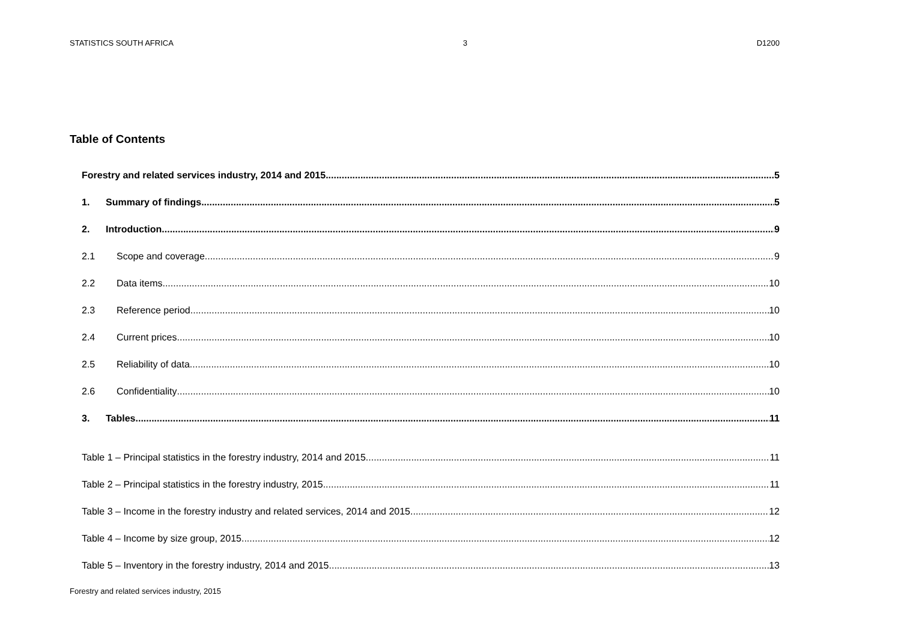STATISTICS SOUTH AFRICA 3 D1200
Table of Contents
Forestry and related services industry, 2014 and 2015 5
1. Summary of findings 5
2. Introduction 9
2.1 Scope and coverage 9
2.2 Data items 10
2.3 Reference period 10
2.4 Current prices 10
2.5 Reliability of data 10
2.6 Confidentiality 10
3. Tables 11
Table 1 – Principal statistics in the forestry industry, 2014 and 2015 11
Table 2 – Principal statistics in the forestry industry, 2015 11
Table 3 – Income in the forestry industry and related services, 2014 and 2015 12
Table 4 – Income by size group, 2015 12
Table 5 – Inventory in the forestry industry, 2014 and 2015 13
Forestry and related services industry, 2015